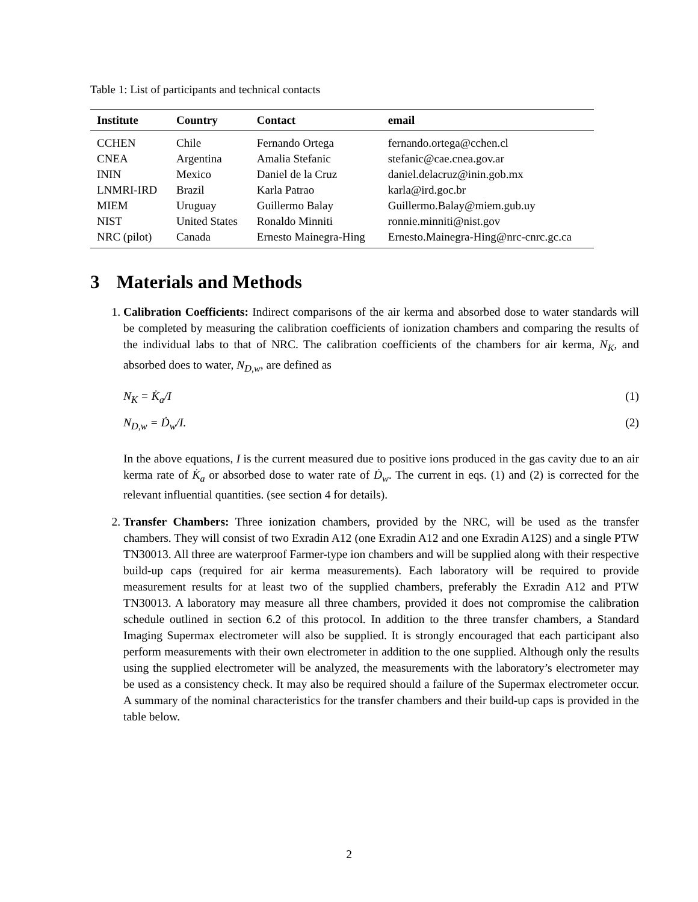Table 1: List of participants and technical contacts
| Institute | Country | Contact | email |
| --- | --- | --- | --- |
| CCHEN | Chile | Fernando Ortega | fernando.ortega@cchen.cl |
| CNEA | Argentina | Amalia Stefanic | stefanic@cae.cnea.gov.ar |
| ININ | Mexico | Daniel de la Cruz | daniel.delacruz@inin.gob.mx |
| LNMRI-IRD | Brazil | Karla Patrao | karla@ird.goc.br |
| MIEM | Uruguay | Guillermo Balay | Guillermo.Balay@miem.gub.uy |
| NIST | United States | Ronaldo Minniti | ronnie.minniti@nist.gov |
| NRC (pilot) | Canada | Ernesto Mainegra-Hing | Ernesto.Mainegra-Hing@nrc-cnrc.gc.ca |
3 Materials and Methods
1. Calibration Coefficients: Indirect comparisons of the air kerma and absorbed dose to water standards will be completed by measuring the calibration coefficients of ionization chambers and comparing the results of the individual labs to that of NRC. The calibration coefficients of the chambers for air kerma, N<sub>K</sub>, and absorbed does to water, N<sub>D,w</sub>, are defined as
N<sub>K</sub> = K̇<sub>a</sub>/I (1)
N<sub>D,w</sub> = Ḋ<sub>w</sub>/I. (2)
In the above equations, I is the current measured due to positive ions produced in the gas cavity due to an air kerma rate of K̇<sub>a</sub> or absorbed dose to water rate of Ḋ<sub>w</sub>. The current in eqs. (1) and (2) is corrected for the relevant influential quantities. (see section 4 for details).
2. Transfer Chambers: Three ionization chambers, provided by the NRC, will be used as the transfer chambers. They will consist of two Exradin A12 (one Exradin A12 and one Exradin A12S) and a single PTW TN30013. All three are waterproof Farmer-type ion chambers and will be supplied along with their respective build-up caps (required for air kerma measurements). Each laboratory will be required to provide measurement results for at least two of the supplied chambers, preferably the Exradin A12 and PTW TN30013. A laboratory may measure all three chambers, provided it does not compromise the calibration schedule outlined in section 6.2 of this protocol. In addition to the three transfer chambers, a Standard Imaging Supermax electrometer will also be supplied. It is strongly encouraged that each participant also perform measurements with their own electrometer in addition to the one supplied. Although only the results using the supplied electrometer will be analyzed, the measurements with the laboratory’s electrometer may be used as a consistency check. It may also be required should a failure of the Supermax electrometer occur. A summary of the nominal characteristics for the transfer chambers and their build-up caps is provided in the table below.
2